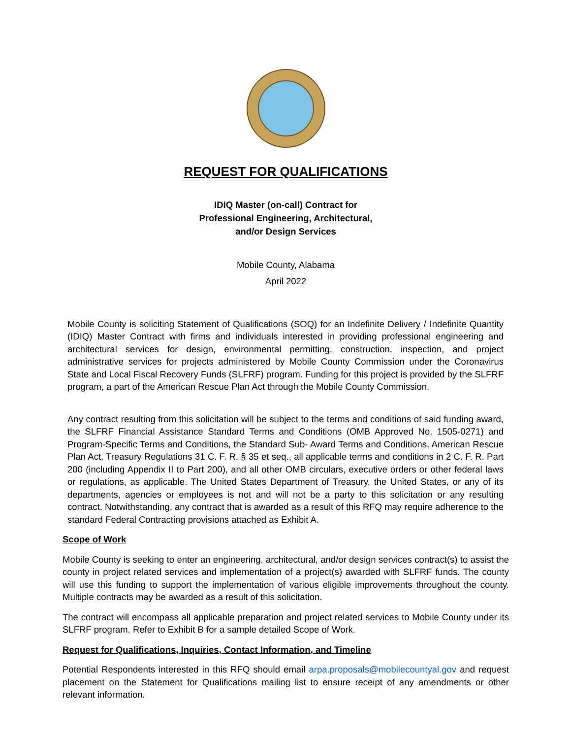REQUEST FOR QUALIFICATIONS
IDIQ Master (on-call) Contract for
Professional Engineering, Architectural,
and/or Design Services
Mobile County, Alabama
April 2022
Mobile County is soliciting Statement of Qualifications (SOQ) for an Indefinite Delivery / Indefinite Quantity (IDIQ) Master Contract with firms and individuals interested in providing professional engineering and architectural services for design, environmental permitting, construction, inspection, and project administrative services for projects administered by Mobile County Commission under the Coronavirus State and Local Fiscal Recovery Funds (SLFRF) program. Funding for this project is provided by the SLFRF program, a part of the American Rescue Plan Act through the Mobile County Commission.
Any contract resulting from this solicitation will be subject to the terms and conditions of said funding award, the SLFRF Financial Assistance Standard Terms and Conditions (OMB Approved No. 1505-0271) and Program-Specific Terms and Conditions, the Standard Sub- Award Terms and Conditions, American Rescue Plan Act, Treasury Regulations 31 C. F. R. § 35 et seq., all applicable terms and conditions in 2 C. F. R. Part 200 (including Appendix II to Part 200), and all other OMB circulars, executive orders or other federal laws or regulations, as applicable. The United States Department of Treasury, the United States, or any of its departments, agencies or employees is not and will not be a party to this solicitation or any resulting contract. Notwithstanding, any contract that is awarded as a result of this RFQ may require adherence to the standard Federal Contracting provisions attached as Exhibit A.
Scope of Work
Mobile County is seeking to enter an engineering, architectural, and/or design services contract(s) to assist the county in project related services and implementation of a project(s) awarded with SLFRF funds. The county will use this funding to support the implementation of various eligible improvements throughout the county. Multiple contracts may be awarded as a result of this solicitation.
The contract will encompass all applicable preparation and project related services to Mobile County under its SLFRF program. Refer to Exhibit B for a sample detailed Scope of Work.
Request for Qualifications, Inquiries, Contact Information, and Timeline
Potential Respondents interested in this RFQ should email arpa.proposals@mobilecountyal.gov and request placement on the Statement for Qualifications mailing list to ensure receipt of any amendments or other relevant information.